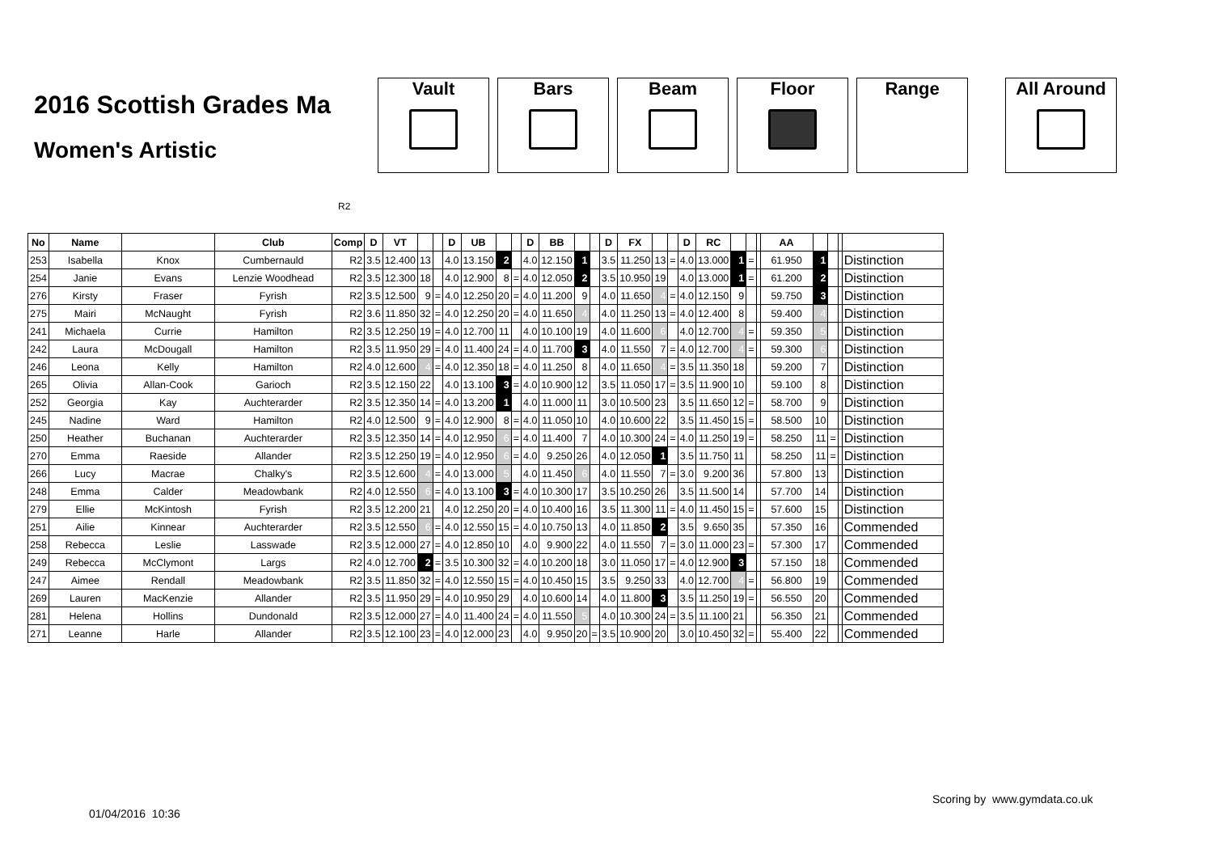2016 Scottish Grades Ma
Women's Artistic
Vault Bars Beam Floor Range All Around
R2
| No | Name | | Club | Comp | D | VT | | | D | UB | | | D | BB | | | D | FX | | | D | RC | | | | AA | | | | |
| --- | --- | --- | --- | --- | --- | --- | --- | --- | --- | --- | --- | --- | --- | --- | --- | --- | --- | --- | --- | --- | --- | --- | --- | --- | --- | --- | --- | --- | --- | --- |
| 253 | Isabella | Knox | Cumbernauld | R2 | 3.5 | 12.400 | 13 | | 4.0 | 13.150 | 2 | | 4.0 | 12.150 | 1 | | 3.5 | 11.250 | 13 | = | 4.0 | 13.000 | 1 | = | | 61.950 | 1 | | | Distinction |
| 254 | Janie | Evans | Lenzie Woodhead | R2 | 3.5 | 12.300 | 18 | | 4.0 | 12.900 | 8 | = | 4.0 | 12.050 | 2 | | 3.5 | 10.950 | 19 | | 4.0 | 13.000 | 1 | = | | 61.200 | 2 | | | Distinction |
| 276 | Kirsty | Fraser | Fyrish | R2 | 3.5 | 12.500 | 9 | = | 4.0 | 12.250 | 20 | = | 4.0 | 11.200 | 9 | | 4.0 | 11.650 | 4 | = | 4.0 | 12.150 | 9 | | | 59.750 | 3 | | | Distinction |
| 275 | Mairi | McNaught | Fyrish | R2 | 3.6 | 11.850 | 32 | = | 4.0 | 12.250 | 20 | = | 4.0 | 11.650 | 4 | | 4.0 | 11.250 | 13 | = | 4.0 | 12.400 | 8 | | | 59.400 | 4 | | | Distinction |
| 241 | Michaela | Currie | Hamilton | R2 | 3.5 | 12.250 | 19 | = | 4.0 | 12.700 | 11 | | 4.0 | 10.100 | 19 | | 4.0 | 11.600 | 6 | | 4.0 | 12.700 | 4 | = | | 59.350 | 5 | | | Distinction |
| 242 | Laura | McDougall | Hamilton | R2 | 3.5 | 11.950 | 29 | = | 4.0 | 11.400 | 24 | = | 4.0 | 11.700 | 3 | | 4.0 | 11.550 | 7 | = | 4.0 | 12.700 | 4 | = | | 59.300 | 6 | | | Distinction |
| 246 | Leona | Kelly | Hamilton | R2 | 4.0 | 12.600 | 4 | = | 4.0 | 12.350 | 18 | = | 4.0 | 11.250 | 8 | | 4.0 | 11.650 | 4 | = | 3.5 | 11.350 | 18 | | | 59.200 | 7 | | | Distinction |
| 265 | Olivia | Allan-Cook | Garioch | R2 | 3.5 | 12.150 | 22 | | 4.0 | 13.100 | 3 | = | 4.0 | 10.900 | 12 | | 3.5 | 11.050 | 17 | = | 3.5 | 11.900 | 10 | | | 59.100 | 8 | | | Distinction |
| 252 | Georgia | Kay | Auchterarder | R2 | 3.5 | 12.350 | 14 | = | 4.0 | 13.200 | 1 | | 4.0 | 11.000 | 11 | | 3.0 | 10.500 | 23 | | 3.5 | 11.650 | 12 | = | | 58.700 | 9 | | | Distinction |
| 245 | Nadine | Ward | Hamilton | R2 | 4.0 | 12.500 | 9 | = | 4.0 | 12.900 | 8 | = | 4.0 | 11.050 | 10 | | 4.0 | 10.600 | 22 | | 3.5 | 11.450 | 15 | = | | 58.500 | 10 | | | Distinction |
| 250 | Heather | Buchanan | Auchterarder | R2 | 3.5 | 12.350 | 14 | = | 4.0 | 12.950 | 6 | = | 4.0 | 11.400 | 7 | | 4.0 | 10.300 | 24 | = | 4.0 | 11.250 | 19 | = | | 58.250 | 11 | = | | Distinction |
| 270 | Emma | Raeside | Allander | R2 | 3.5 | 12.250 | 19 | = | 4.0 | 12.950 | 6 | = | 4.0 | 9.250 | 26 | | 4.0 | 12.050 | 1 | | 3.5 | 11.750 | 11 | | | 58.250 | 11 | = | | Distinction |
| 266 | Lucy | Macrae | Chalky's | R2 | 3.5 | 12.600 | 4 | = | 4.0 | 13.000 | 5 | | 4.0 | 11.450 | 6 | | 4.0 | 11.550 | 7 | = | 3.0 | 9.200 | 36 | | | 57.800 | 13 | | | Distinction |
| 248 | Emma | Calder | Meadowbank | R2 | 4.0 | 12.550 | 6 | = | 4.0 | 13.100 | 3 | = | 4.0 | 10.300 | 17 | | 3.5 | 10.250 | 26 | | 3.5 | 11.500 | 14 | | | 57.700 | 14 | | | Distinction |
| 279 | Ellie | McKintosh | Fyrish | R2 | 3.5 | 12.200 | 21 | | 4.0 | 12.250 | 20 | = | 4.0 | 10.400 | 16 | | 3.5 | 11.300 | 11 | = | 4.0 | 11.450 | 15 | = | | 57.600 | 15 | | | Distinction |
| 251 | Ailie | Kinnear | Auchterarder | R2 | 3.5 | 12.550 | 6 | = | 4.0 | 12.550 | 15 | = | 4.0 | 10.750 | 13 | | 4.0 | 11.850 | 2 | | 3.5 | 9.650 | 35 | | | 57.350 | 16 | | | Commended |
| 258 | Rebecca | Leslie | Lasswade | R2 | 3.5 | 12.000 | 27 | = | 4.0 | 12.850 | 10 | | 4.0 | 9.900 | 22 | | 4.0 | 11.550 | 7 | = | 3.0 | 11.000 | 23 | = | | 57.300 | 17 | | | Commended |
| 249 | Rebecca | McClymont | Largs | R2 | 4.0 | 12.700 | 2 | = | 3.5 | 10.300 | 32 | = | 4.0 | 10.200 | 18 | | 3.0 | 11.050 | 17 | = | 4.0 | 12.900 | 3 | | | 57.150 | 18 | | | Commended |
| 247 | Aimee | Rendall | Meadowbank | R2 | 3.5 | 11.850 | 32 | = | 4.0 | 12.550 | 15 | = | 4.0 | 10.450 | 15 | | 3.5 | 9.250 | 33 | | 4.0 | 12.700 | 4 | = | | 56.800 | 19 | | | Commended |
| 269 | Lauren | MacKenzie | Allander | R2 | 3.5 | 11.950 | 29 | = | 4.0 | 10.950 | 29 | | 4.0 | 10.600 | 14 | | 4.0 | 11.800 | 3 | | 3.5 | 11.250 | 19 | = | | 56.550 | 20 | | | Commended |
| 281 | Helena | Hollins | Dundonald | R2 | 3.5 | 12.000 | 27 | = | 4.0 | 11.400 | 24 | = | 4.0 | 11.550 | 5 | | 4.0 | 10.300 | 24 | = | 3.5 | 11.100 | 21 | | | 56.350 | 21 | | | Commended |
| 271 | Leanne | Harle | Allander | R2 | 3.5 | 12.100 | 23 | = | 4.0 | 12.000 | 23 | | 4.0 | 9.950 | 20 | = | 3.5 | 10.900 | 20 | | 3.0 | 10.450 | 32 | = | | 55.400 | 22 | | | Commended |
Scoring by www.gymdata.co.uk
01/04/2016 10:36